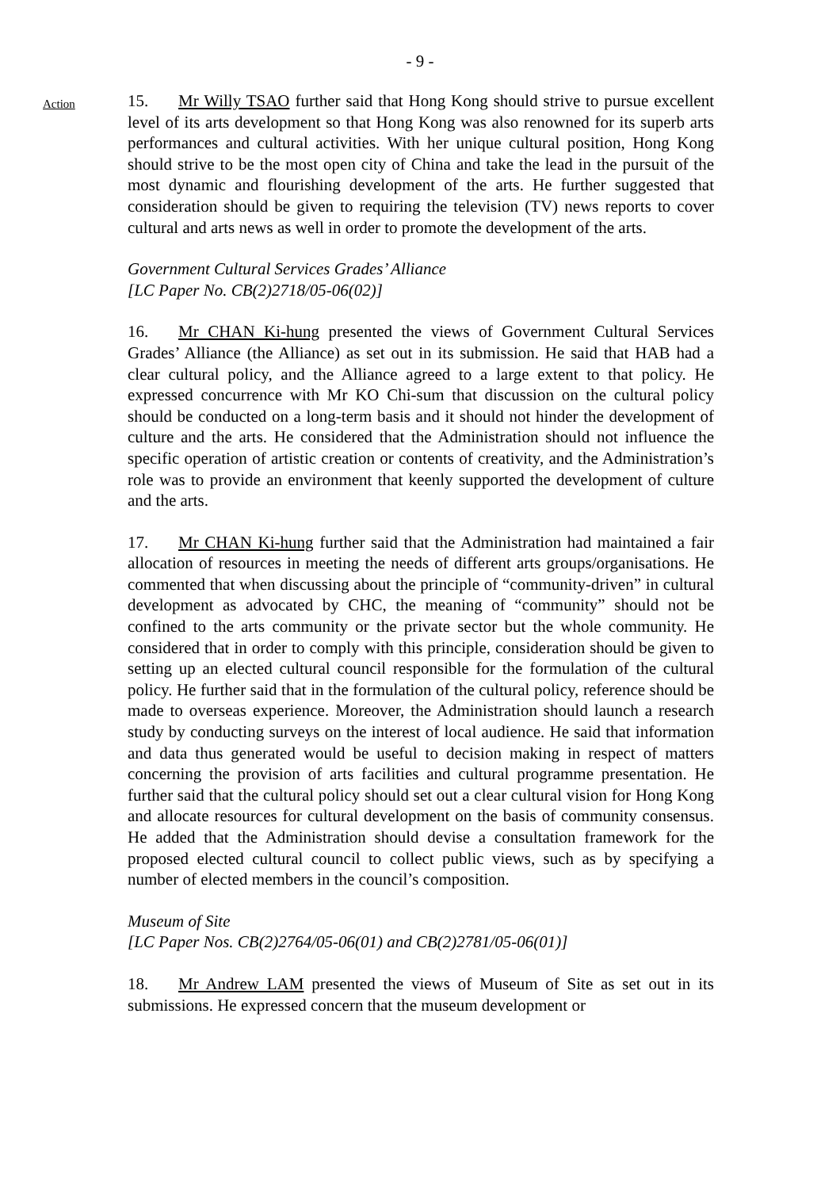- 9 -
Action
15. Mr Willy TSAO further said that Hong Kong should strive to pursue excellent level of its arts development so that Hong Kong was also renowned for its superb arts performances and cultural activities. With her unique cultural position, Hong Kong should strive to be the most open city of China and take the lead in the pursuit of the most dynamic and flourishing development of the arts. He further suggested that consideration should be given to requiring the television (TV) news reports to cover cultural and arts news as well in order to promote the development of the arts.
Government Cultural Services Grades’ Alliance
[LC Paper No. CB(2)2718/05-06(02)]
16. Mr CHAN Ki-hung presented the views of Government Cultural Services Grades’ Alliance (the Alliance) as set out in its submission. He said that HAB had a clear cultural policy, and the Alliance agreed to a large extent to that policy. He expressed concurrence with Mr KO Chi-sum that discussion on the cultural policy should be conducted on a long-term basis and it should not hinder the development of culture and the arts. He considered that the Administration should not influence the specific operation of artistic creation or contents of creativity, and the Administration’s role was to provide an environment that keenly supported the development of culture and the arts.
17. Mr CHAN Ki-hung further said that the Administration had maintained a fair allocation of resources in meeting the needs of different arts groups/organisations. He commented that when discussing about the principle of “community-driven” in cultural development as advocated by CHC, the meaning of “community” should not be confined to the arts community or the private sector but the whole community. He considered that in order to comply with this principle, consideration should be given to setting up an elected cultural council responsible for the formulation of the cultural policy. He further said that in the formulation of the cultural policy, reference should be made to overseas experience. Moreover, the Administration should launch a research study by conducting surveys on the interest of local audience. He said that information and data thus generated would be useful to decision making in respect of matters concerning the provision of arts facilities and cultural programme presentation. He further said that the cultural policy should set out a clear cultural vision for Hong Kong and allocate resources for cultural development on the basis of community consensus. He added that the Administration should devise a consultation framework for the proposed elected cultural council to collect public views, such as by specifying a number of elected members in the council’s composition.
Museum of Site
[LC Paper Nos. CB(2)2764/05-06(01) and CB(2)2781/05-06(01)]
18. Mr Andrew LAM presented the views of Museum of Site as set out in its submissions. He expressed concern that the museum development or